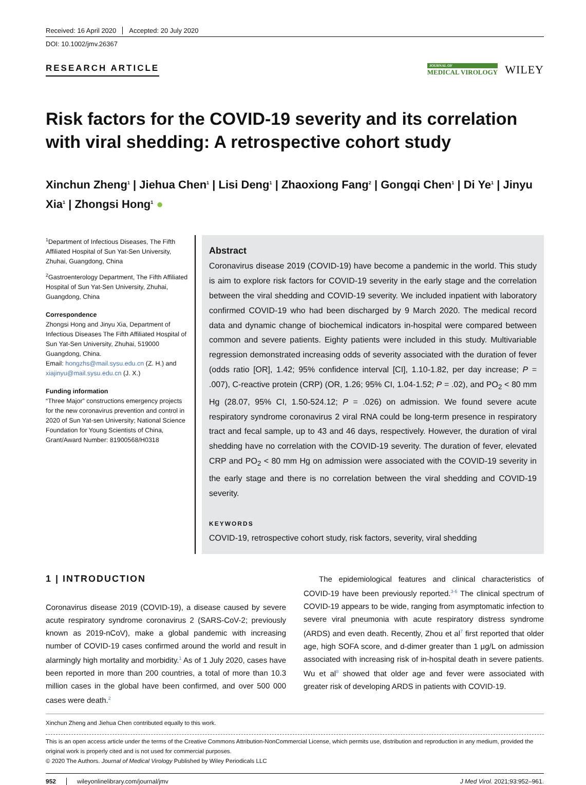Received: 16 April 2020 Accepted: 20 July 2020
DOI: 10.1002/jmv.26367
RESEARCH ARTICLE
JOURNAL OF
MEDICAL VIROLOGY
WILEY
Risk factors for the COVID-19 severity and its correlation with viral shedding: A retrospective cohort study
Xinchun Zheng<sup>1</sup> | Jiehua Chen<sup>1</sup> | Lisi Deng<sup>1</sup> | Zhaoxiong Fang<sup>2</sup> | Gongqi Chen<sup>1</sup> | Di Ye<sup>1</sup> | Jinyu Xia<sup>1</sup> | Zhongsi Hong<sup>1</sup> ●
<sup>1</sup> Department of Infectious Diseases, The Fifth Affiliated Hospital of Sun Yat-Sen University, Zhuhai, Guangdong, China
<sup>2</sup> Gastroenterology Department, The Fifth Affiliated Hospital of Sun Yat-Sen University, Zhuhai, Guangdong, China
Correspondence
Zhongsi Hong and Jinyu Xia, Department of Infectious Diseases The Fifth Affiliated Hospital of Sun Yat-Sen University, Zhuhai, 519000 Guangdong, China.
Email: hongzhs@mail.sysu.edu.cn (Z. H.) and xiajinyu@mail.sysu.edu.cn (J. X.)
Funding information
“Three Major” constructions emergency projects for the new coronavirus prevention and control in 2020 of Sun Yat-sen University; National Science Foundation for Young Scientists of China, Grant/Award Number: 81900568/H0318
Abstract
Coronavirus disease 2019 (COVID-19) have become a pandemic in the world. This study is aim to explore risk factors for COVID-19 severity in the early stage and the correlation between the viral shedding and COVID-19 severity. We included inpatient with laboratory confirmed COVID-19 who had been discharged by 9 March 2020. The medical record data and dynamic change of biochemical indicators in-hospital were compared between common and severe patients. Eighty patients were included in this study. Multivariable regression demonstrated increasing odds of severity associated with the duration of fever (odds ratio [OR], 1.42; 95% confidence interval [CI], 1.10-1.82, per day increase; P = .007), C-reactive protein (CRP) (OR, 1.26; 95% CI, 1.04-1.52; P = .02), and PO<sub>2</sub> < 80 mm Hg (28.07, 95% CI, 1.50-524.12; P = .026) on admission. We found severe acute respiratory syndrome coronavirus 2 viral RNA could be long-term presence in respiratory tract and fecal sample, up to 43 and 46 days, respectively. However, the duration of viral shedding have no correlation with the COVID-19 severity. The duration of fever, elevated CRP and PO<sub>2</sub> < 80 mm Hg on admission were associated with the COVID-19 severity in the early stage and there is no correlation between the viral shedding and COVID-19 severity.
KEYWORDS
COVID-19, retrospective cohort study, risk factors, severity, viral shedding
1 | INTRODUCTION
Coronavirus disease 2019 (COVID-19), a disease caused by severe acute respiratory syndrome coronavirus 2 (SARS-CoV-2; previously known as 2019-nCoV), make a global pandemic with increasing number of COVID-19 cases confirmed around the world and result in alarmingly high mortality and morbidity.<sup>1</sup> As of 1 July 2020, cases have been reported in more than 200 countries, a total of more than 10.3 million cases in the global have been confirmed, and over 500 000 cases were death.<sup>2</sup>
  The epidemiological features and clinical characteristics of COVID-19 have been previously reported.<sup>3-6</sup> The clinical spectrum of COVID-19 appears to be wide, ranging from asymptomatic infection to severe viral pneumonia with acute respiratory distress syndrome (ARDS) and even death. Recently, Zhou et al<sup>7</sup> first reported that older age, high SOFA score, and d-dimer greater than 1 μg/L on admission associated with increasing risk of in-hospital death in severe patients. Wu et al<sup>8</sup> showed that older age and fever were associated with greater risk of developing ARDS in patients with COVID-19.
Xinchun Zheng and Jiehua Chen contributed equally to this work.
This is an open access article under the terms of the Creative Commons Attribution-NonCommercial License, which permits use, distribution and reproduction in any medium, provided the original work is properly cited and is not used for commercial purposes.
© 2020 The Authors. Journal of Medical Virology Published by Wiley Periodicals LLC
952 wileyonlinelibrary.com/journal/jmv J Med Virol. 2021;93:952–961.